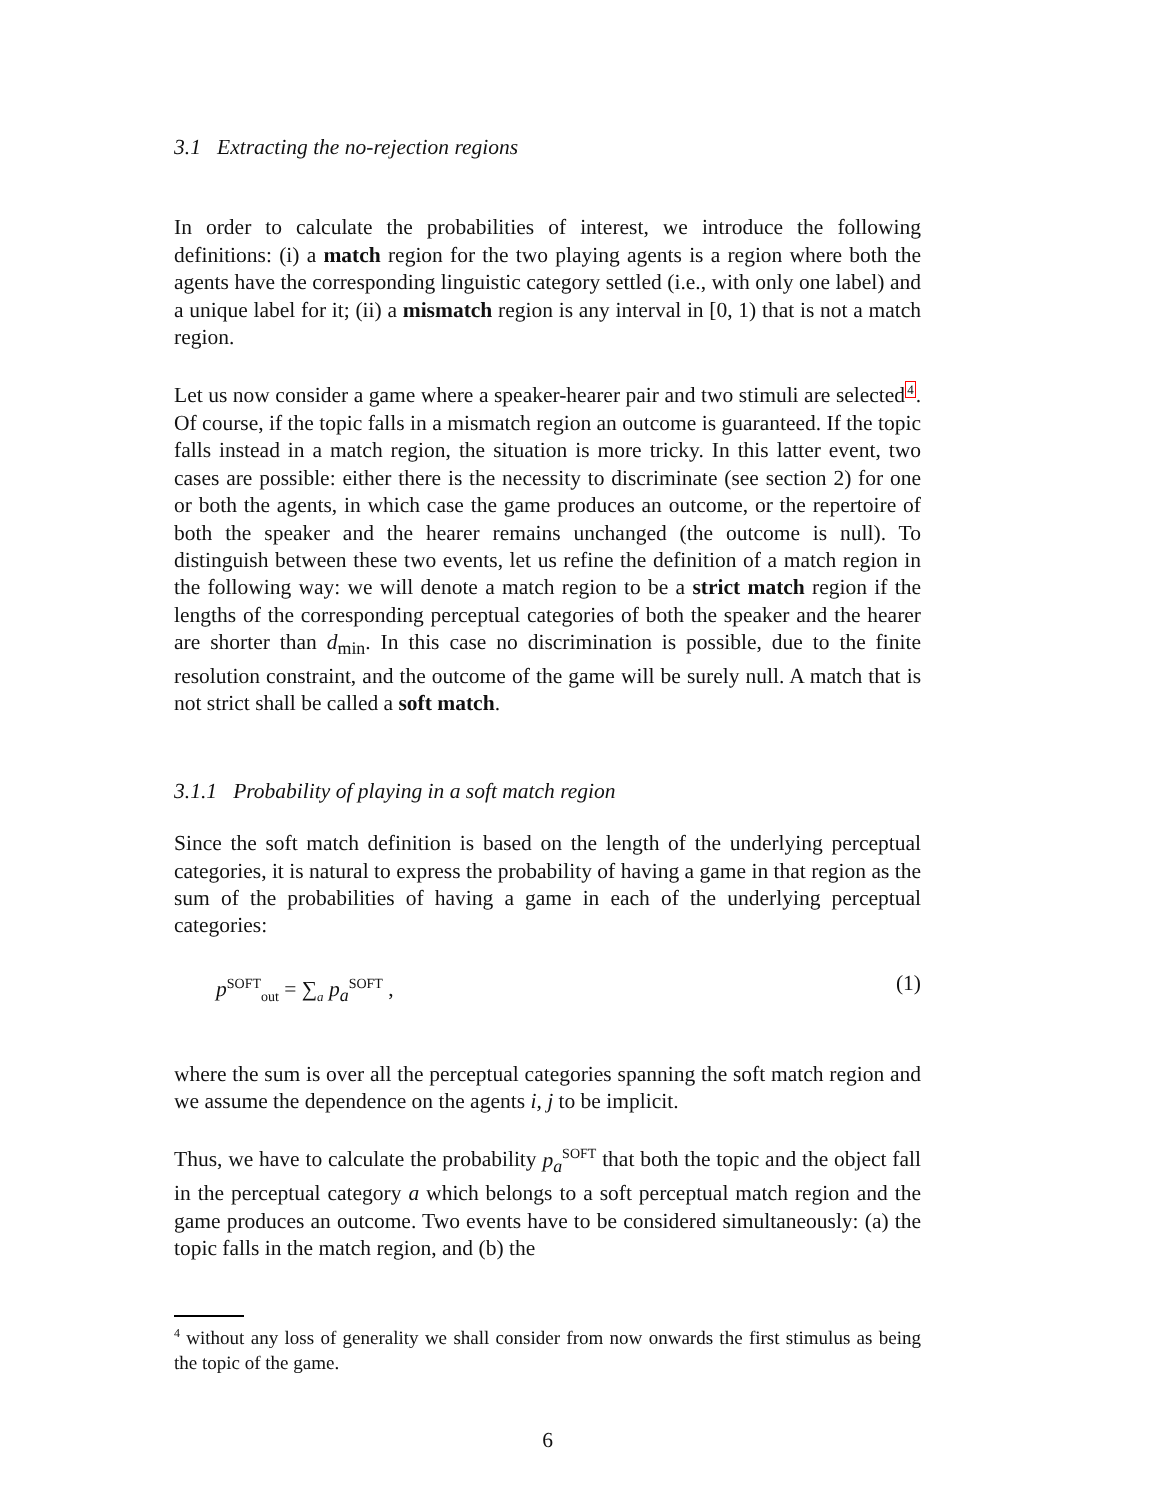3.1 Extracting the no-rejection regions
In order to calculate the probabilities of interest, we introduce the following definitions: (i) a match region for the two playing agents is a region where both the agents have the corresponding linguistic category settled (i.e., with only one label) and a unique label for it; (ii) a mismatch region is any interval in [0, 1) that is not a match region.
Let us now consider a game where a speaker-hearer pair and two stimuli are selected4. Of course, if the topic falls in a mismatch region an outcome is guaranteed. If the topic falls instead in a match region, the situation is more tricky. In this latter event, two cases are possible: either there is the necessity to discriminate (see section 2) for one or both the agents, in which case the game produces an outcome, or the repertoire of both the speaker and the hearer remains unchanged (the outcome is null). To distinguish between these two events, let us refine the definition of a match region in the following way: we will denote a match region to be a strict match region if the lengths of the corresponding perceptual categories of both the speaker and the hearer are shorter than d<sub>min</sub>. In this case no discrimination is possible, due to the finite resolution constraint, and the outcome of the game will be surely null. A match that is not strict shall be called a soft match.
3.1.1 Probability of playing in a soft match region
Since the soft match definition is based on the length of the underlying perceptual categories, it is natural to express the probability of having a game in that region as the sum of the probabilities of having a game in each of the underlying perceptual categories:
p<sup>SOFT</sup><sub>out</sub> = ∑<sub>a</sub> p<sub>a</sub><sup>SOFT</sup> , (1)
where the sum is over all the perceptual categories spanning the soft match region and we assume the dependence on the agents i, j to be implicit.
Thus, we have to calculate the probability p<sub>a</sub><sup>SOFT</sup> that both the topic and the object fall in the perceptual category a which belongs to a soft perceptual match region and the game produces an outcome. Two events have to be considered simultaneously: (a) the topic falls in the match region, and (b) the
<sup>4</sup> without any loss of generality we shall consider from now onwards the first stimulus as being the topic of the game.
6